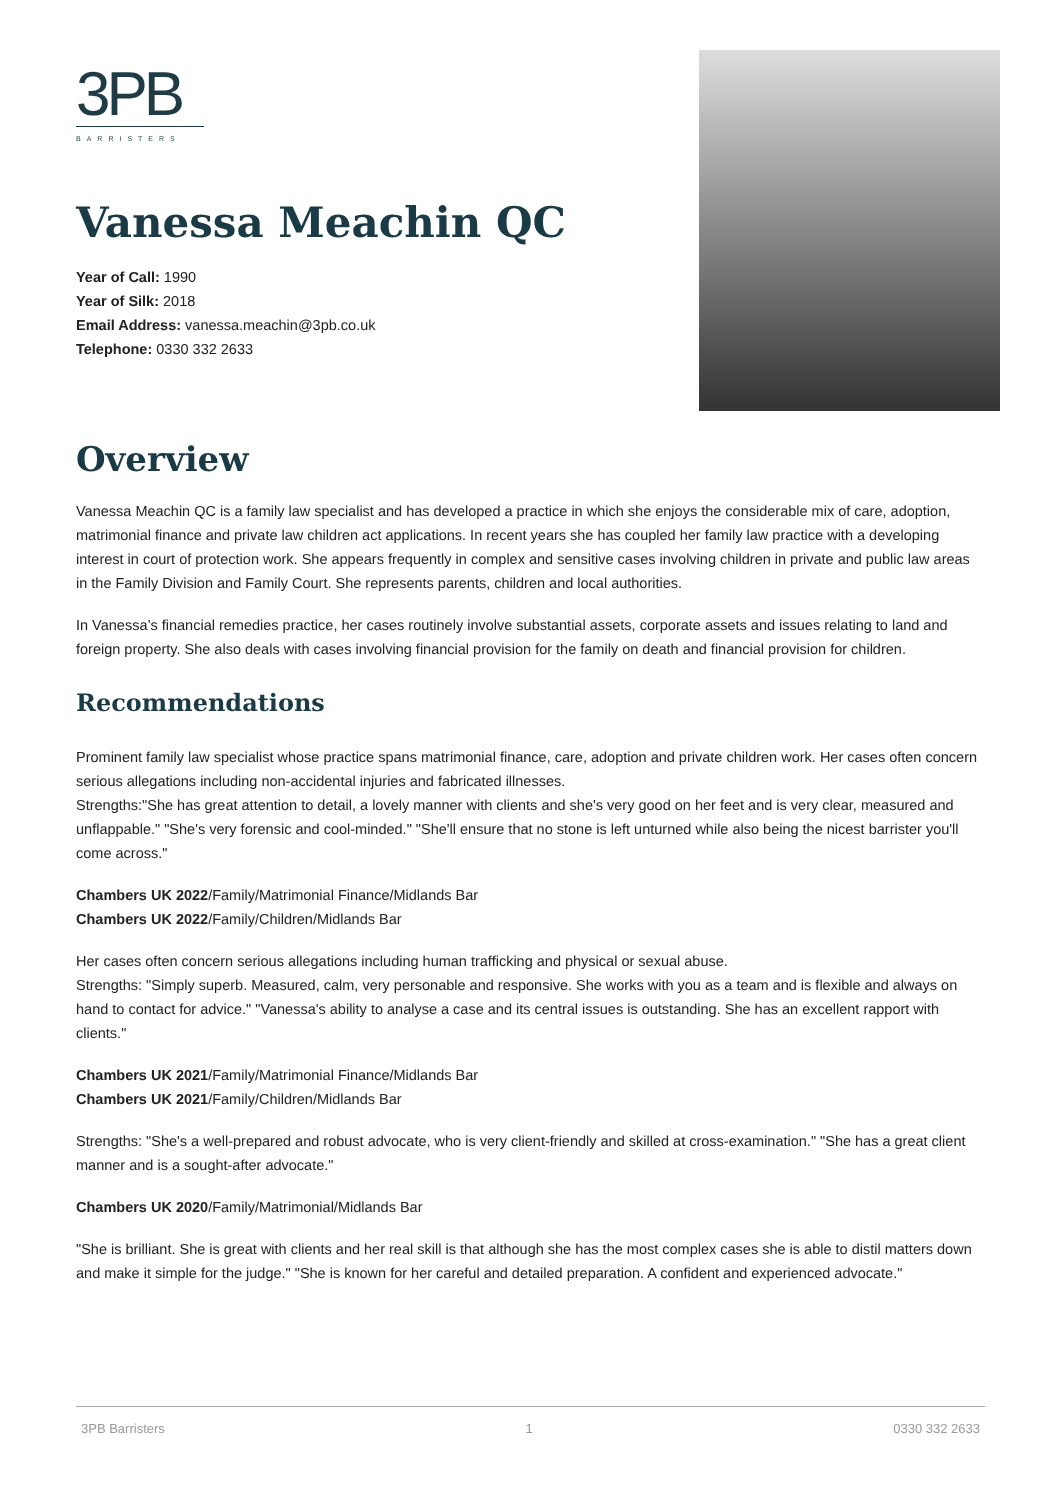3PB
BARRISTERS
Vanessa Meachin QC
Year of Call: 1990
Year of Silk: 2018
Email Address: vanessa.meachin@3pb.co.uk
Telephone: 0330 332 2633
Overview
Vanessa Meachin QC is a family law specialist and has developed a practice in which she enjoys the considerable mix of care, adoption, matrimonial finance and private law children act applications. In recent years she has coupled her family law practice with a developing interest in court of protection work. She appears frequently in complex and sensitive cases involving children in private and public law areas in the Family Division and Family Court. She represents parents, children and local authorities.
In Vanessa’s financial remedies practice, her cases routinely involve substantial assets, corporate assets and issues relating to land and foreign property. She also deals with cases involving financial provision for the family on death and financial provision for children.
Recommendations
Prominent family law specialist whose practice spans matrimonial finance, care, adoption and private children work. Her cases often concern serious allegations including non-accidental injuries and fabricated illnesses.
Strengths:"She has great attention to detail, a lovely manner with clients and she's very good on her feet and is very clear, measured and unflappable." "She's very forensic and cool-minded." "She'll ensure that no stone is left unturned while also being the nicest barrister you'll come across."
Chambers UK 2022/Family/Matrimonial Finance/Midlands Bar
Chambers UK 2022/Family/Children/Midlands Bar
Her cases often concern serious allegations including human trafficking and physical or sexual abuse.
Strengths: "Simply superb. Measured, calm, very personable and responsive. She works with you as a team and is flexible and always on hand to contact for advice." "Vanessa's ability to analyse a case and its central issues is outstanding. She has an excellent rapport with clients."
Chambers UK 2021/Family/Matrimonial Finance/Midlands Bar
Chambers UK 2021/Family/Children/Midlands Bar
Strengths: "She's a well-prepared and robust advocate, who is very client-friendly and skilled at cross-examination." "She has a great client manner and is a sought-after advocate."
Chambers UK 2020/Family/Matrimonial/Midlands Bar
"She is brilliant. She is great with clients and her real skill is that although she has the most complex cases she is able to distil matters down and make it simple for the judge." "She is known for her careful and detailed preparation. A confident and experienced advocate."
3PB Barristers 1 0330 332 2633